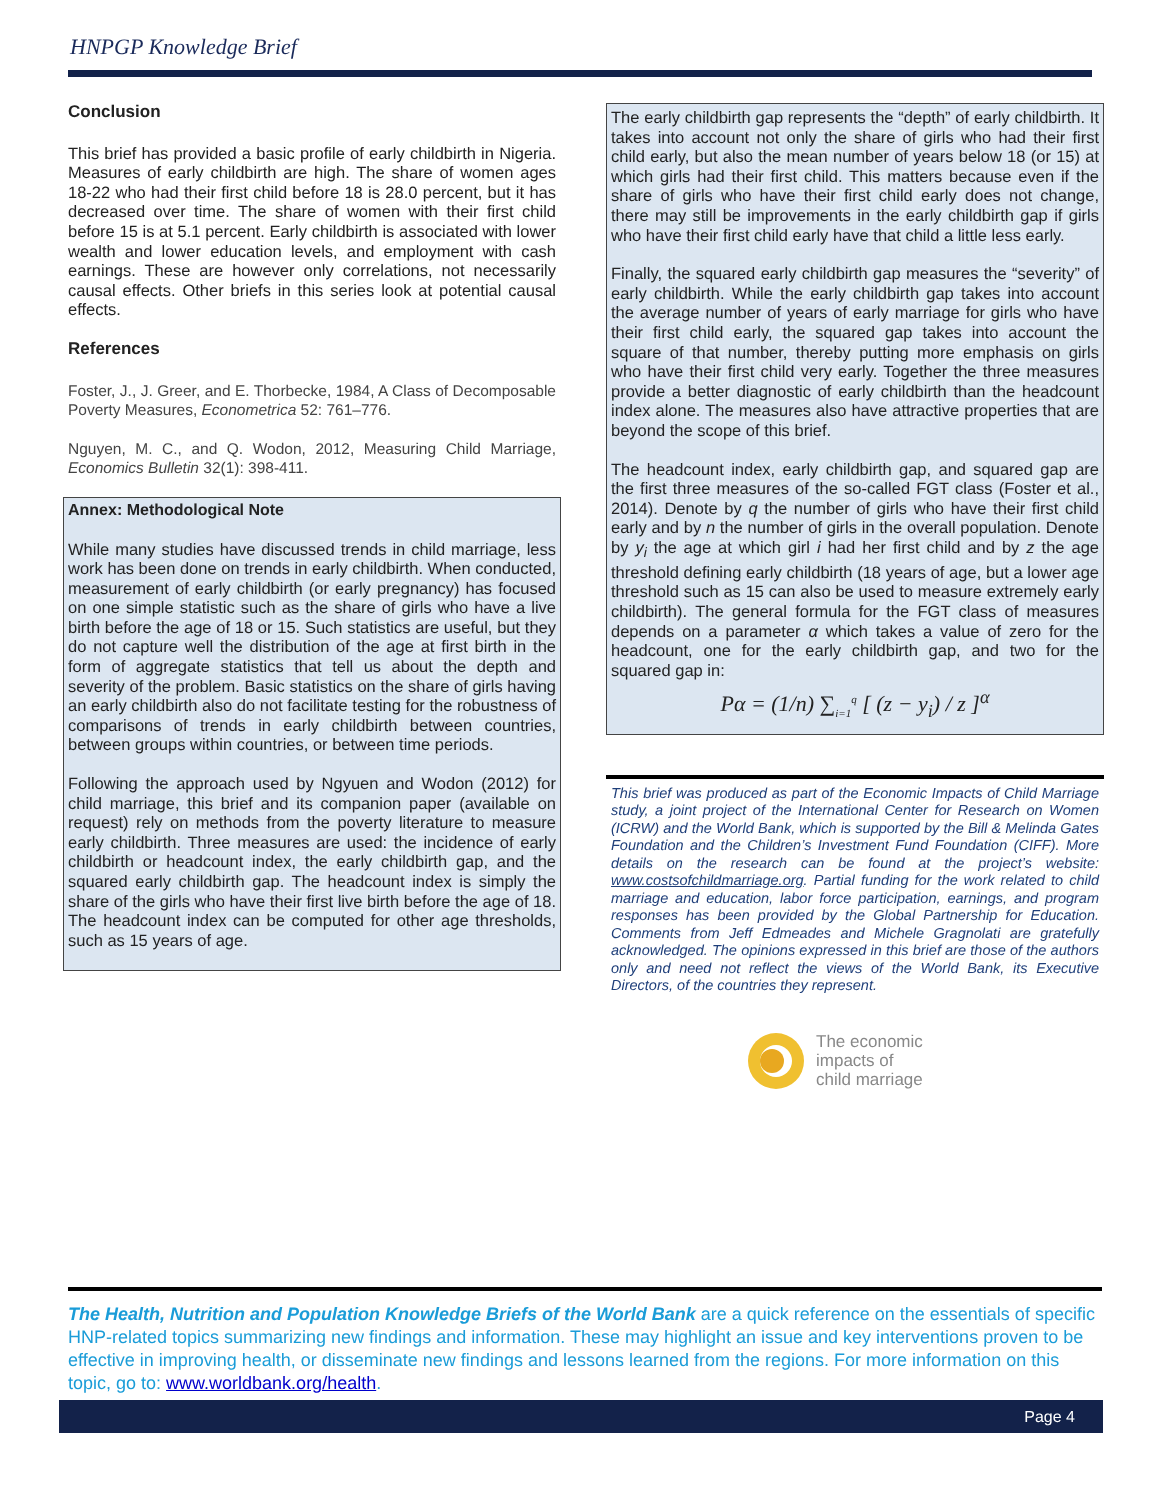HNPGP Knowledge Brief
Conclusion
This brief has provided a basic profile of early childbirth in Nigeria. Measures of early childbirth are high. The share of women ages 18-22 who had their first child before 18 is 28.0 percent, but it has decreased over time. The share of women with their first child before 15 is at 5.1 percent. Early childbirth is associated with lower wealth and lower education levels, and employment with cash earnings. These are however only correlations, not necessarily causal effects. Other briefs in this series look at potential causal effects.
References
Foster, J., J. Greer, and E. Thorbecke, 1984, A Class of Decomposable Poverty Measures, Econometrica 52: 761–776.
Nguyen, M. C., and Q. Wodon, 2012, Measuring Child Marriage, Economics Bulletin 32(1): 398-411.
Annex: Methodological Note
While many studies have discussed trends in child marriage, less work has been done on trends in early childbirth. When conducted, measurement of early childbirth (or early pregnancy) has focused on one simple statistic such as the share of girls who have a live birth before the age of 18 or 15. Such statistics are useful, but they do not capture well the distribution of the age at first birth in the form of aggregate statistics that tell us about the depth and severity of the problem. Basic statistics on the share of girls having an early childbirth also do not facilitate testing for the robustness of comparisons of trends in early childbirth between countries, between groups within countries, or between time periods.
Following the approach used by Ngyuen and Wodon (2012) for child marriage, this brief and its companion paper (available on request) rely on methods from the poverty literature to measure early childbirth. Three measures are used: the incidence of early childbirth or headcount index, the early childbirth gap, and the squared early childbirth gap. The headcount index is simply the share of the girls who have their first live birth before the age of 18. The headcount index can be computed for other age thresholds, such as 15 years of age.
The early childbirth gap represents the “depth” of early childbirth. It takes into account not only the share of girls who had their first child early, but also the mean number of years below 18 (or 15) at which girls had their first child. This matters because even if the share of girls who have their first child early does not change, there may still be improvements in the early childbirth gap if girls who have their first child early have that child a little less early.
Finally, the squared early childbirth gap measures the “severity” of early childbirth. While the early childbirth gap takes into account the average number of years of early marriage for girls who have their first child early, the squared gap takes into account the square of that number, thereby putting more emphasis on girls who have their first child very early. Together the three measures provide a better diagnostic of early childbirth than the headcount index alone. The measures also have attractive properties that are beyond the scope of this brief.
The headcount index, early childbirth gap, and squared gap are the first three measures of the so-called FGT class (Foster et al., 2014). Denote by q the number of girls who have their first child early and by n the number of girls in the overall population. Denote by y<sub>i</sub> the age at which girl i had her first child and by z the age threshold defining early childbirth (18 years of age, but a lower age threshold such as 15 can also be used to measure extremely early childbirth). The general formula for the FGT class of measures depends on a parameter α which takes a value of zero for the headcount, one for the early childbirth gap, and two for the squared gap in:
Pα = (1/n) ∑<sub>i=1</sub><sup>q</sup> [ (z − y<sub>i</sub>) / z ]<sup>α</sup>
This brief was produced as part of the Economic Impacts of Child Marriage study, a joint project of the International Center for Research on Women (ICRW) and the World Bank, which is supported by the Bill & Melinda Gates Foundation and the Children’s Investment Fund Foundation (CIFF). More details on the research can be found at the project’s website: www.costsofchildmarriage.org. Partial funding for the work related to child marriage and education, labor force participation, earnings, and program responses has been provided by the Global Partnership for Education. Comments from Jeff Edmeades and Michele Gragnolati are gratefully acknowledged. The opinions expressed in this brief are those of the authors only and need not reflect the views of the World Bank, its Executive Directors, of the countries they represent.
The economic
impacts of
child marriage
The Health, Nutrition and Population Knowledge Briefs of the World Bank are a quick reference on the essentials of specific HNP-related topics summarizing new findings and information. These may highlight an issue and key interventions proven to be effective in improving health, or disseminate new findings and lessons learned from the regions. For more information on this topic, go to: www.worldbank.org/health.
Page 4